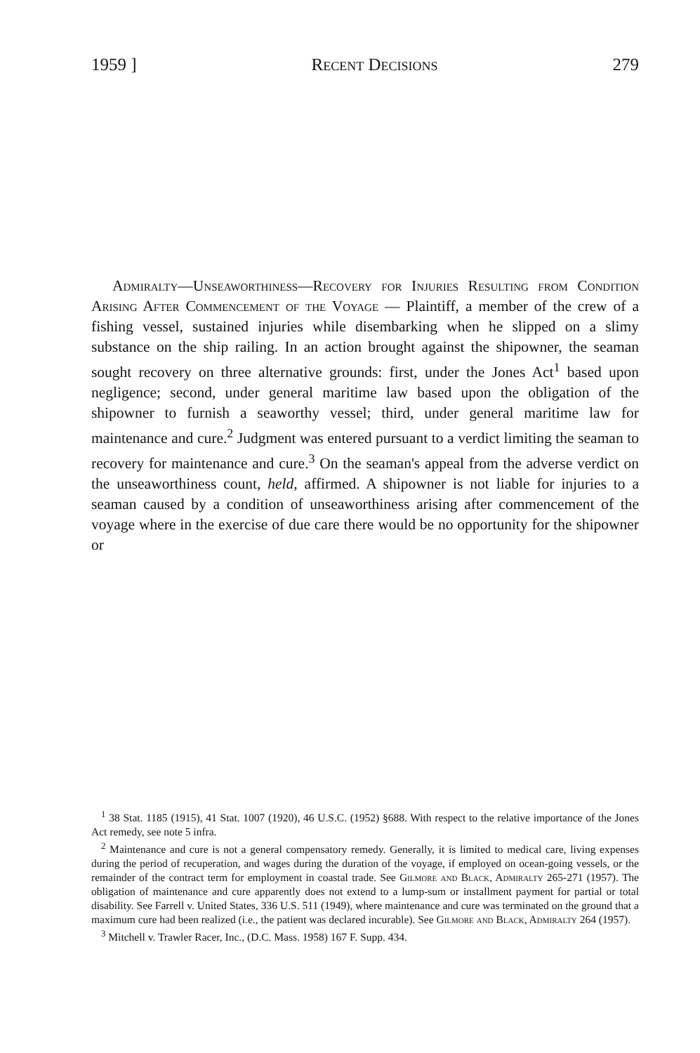1959 ] Recent Decisions 279
Admiralty—Unseaworthiness—Recovery for Injuries Resulting from Condition Arising After Commencement of the Voyage — Plaintiff, a member of the crew of a fishing vessel, sustained injuries while disembarking when he slipped on a slimy substance on the ship railing. In an action brought against the shipowner, the seaman sought recovery on three alternative grounds: first, under the Jones Act<sup>1</sup> based upon negligence; second, under general maritime law based upon the obligation of the shipowner to furnish a seaworthy vessel; third, under general maritime law for maintenance and cure.<sup>2</sup> Judgment was entered pursuant to a verdict limiting the seaman to recovery for maintenance and cure.<sup>3</sup> On the seaman's appeal from the adverse verdict on the unseaworthiness count, held, affirmed. A shipowner is not liable for injuries to a seaman caused by a condition of unseaworthiness arising after commencement of the voyage where in the exercise of due care there would be no opportunity for the shipowner or
<sup>1</sup> 38 Stat. 1185 (1915), 41 Stat. 1007 (1920), 46 U.S.C. (1952) §688. With respect to the relative importance of the Jones Act remedy, see note 5 infra.
<sup>2</sup> Maintenance and cure is not a general compensatory remedy. Generally, it is limited to medical care, living expenses during the period of recuperation, and wages during the duration of the voyage, if employed on ocean-going vessels, or the remainder of the contract term for employment in coastal trade. See Gilmore and Black, Admiralty 265-271 (1957). The obligation of maintenance and cure apparently does not extend to a lump-sum or installment payment for partial or total disability. See Farrell v. United States, 336 U.S. 511 (1949), where maintenance and cure was terminated on the ground that a maximum cure had been realized (i.e., the patient was declared incurable). See Gilmore and Black, Admiralty 264 (1957).
<sup>3</sup> Mitchell v. Trawler Racer, Inc., (D.C. Mass. 1958) 167 F. Supp. 434.